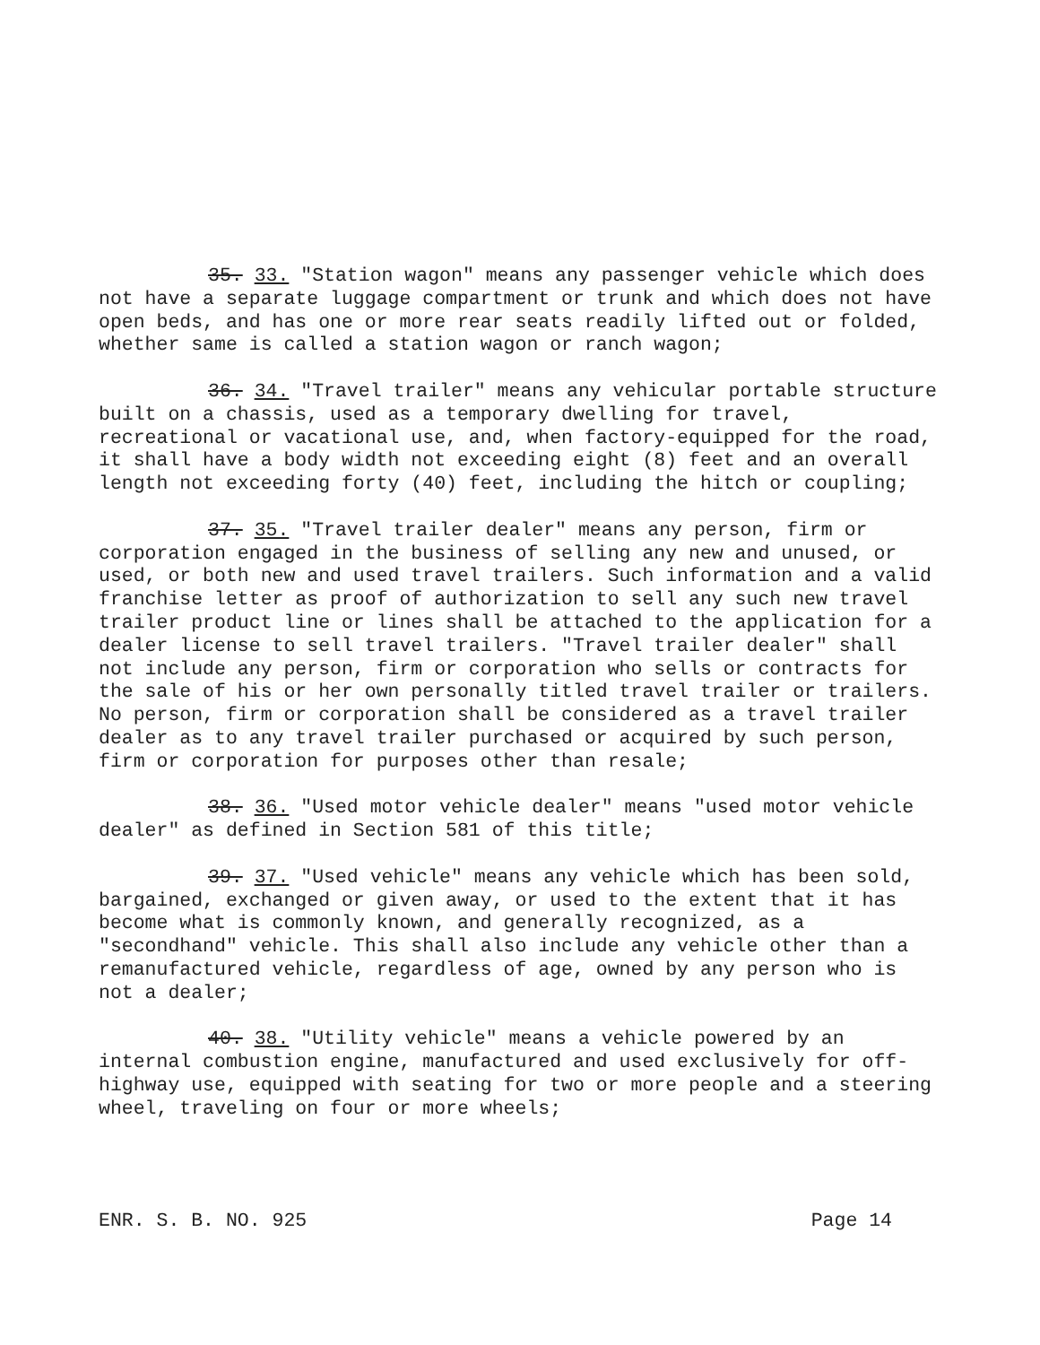35. 33. "Station wagon" means any passenger vehicle which does not have a separate luggage compartment or trunk and which does not have open beds, and has one or more rear seats readily lifted out or folded, whether same is called a station wagon or ranch wagon;
36. 34. "Travel trailer" means any vehicular portable structure built on a chassis, used as a temporary dwelling for travel, recreational or vacational use, and, when factory-equipped for the road, it shall have a body width not exceeding eight (8) feet and an overall length not exceeding forty (40) feet, including the hitch or coupling;
37. 35. "Travel trailer dealer" means any person, firm or corporation engaged in the business of selling any new and unused, or used, or both new and used travel trailers. Such information and a valid franchise letter as proof of authorization to sell any such new travel trailer product line or lines shall be attached to the application for a dealer license to sell travel trailers. "Travel trailer dealer" shall not include any person, firm or corporation who sells or contracts for the sale of his or her own personally titled travel trailer or trailers. No person, firm or corporation shall be considered as a travel trailer dealer as to any travel trailer purchased or acquired by such person, firm or corporation for purposes other than resale;
38. 36. "Used motor vehicle dealer" means "used motor vehicle dealer" as defined in Section 581 of this title;
39. 37. "Used vehicle" means any vehicle which has been sold, bargained, exchanged or given away, or used to the extent that it has become what is commonly known, and generally recognized, as a "secondhand" vehicle. This shall also include any vehicle other than a remanufactured vehicle, regardless of age, owned by any person who is not a dealer;
40. 38. "Utility vehicle" means a vehicle powered by an internal combustion engine, manufactured and used exclusively for off-highway use, equipped with seating for two or more people and a steering wheel, traveling on four or more wheels;
ENR. S. B. NO. 925 Page 14